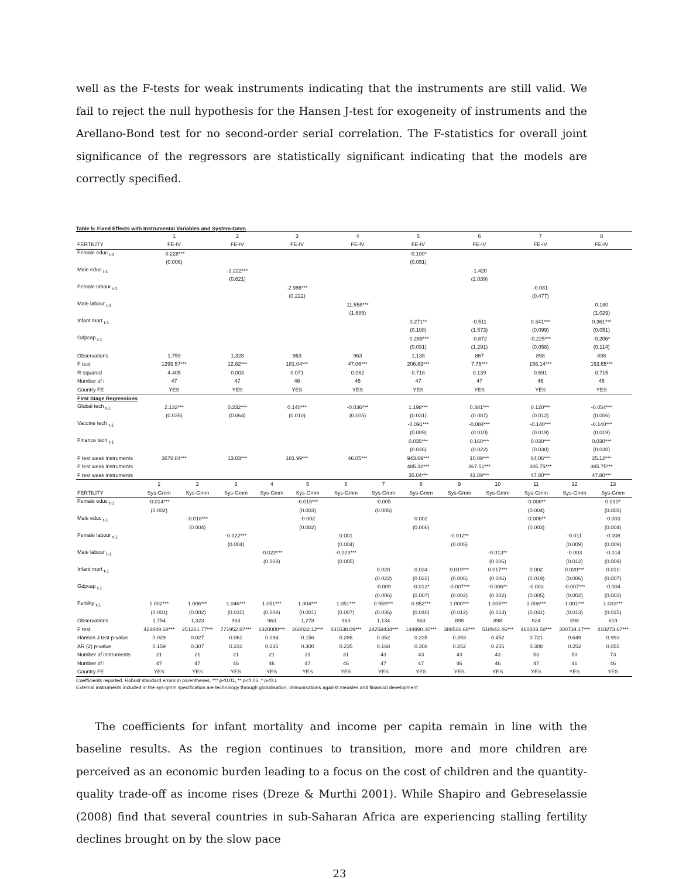well as the F-tests for weak instruments indicating that the instruments are still valid. We fail to reject the null hypothesis for the Hansen J-test for exogeneity of instruments and the Arellano-Bond test for no second-order serial correlation. The F-statistics for overall joint significance of the regressors are statistically significant indicating that the models are correctly specified.
Table 5: Fixed Effects with Instrumental Variables and System-Gmm
| | 1 | 2 | 3 | 4 | 5 | 6 | 7 | 8 |
| --- | --- | --- | --- | --- | --- | --- | --- | --- |
| FERTILITY | FE-IV | FE-IV | FE-IV | FE-IV | FE-IV | FE-IV | FE-IV | FE-IV |
| Female educ <sub>t-1</sub> | -0.228*** | | | | -0.100* | | | |
| | (0.006) | | | | (0.051) | | | |
| Male educ <sub>t-1</sub> | | -2.222*** | | | | -1.420 | | |
| | | (0.621) | | | | (2.039) | | |
| Female labour <sub>t-1</sub> | | | -2.986*** | | | | -0.081 | |
| | | | (0.222) | | | | (0.477) | |
| Male labour <sub>t-1</sub> | | | | 11.558*** | | | | 0.180 |
| | | | | (1.685) | | | | (1.029) |
| Infant mort <sub>t-1</sub> | | | | | 0.271** | -0.511 | 0.341*** | 0.361*** |
| | | | | | (0.108) | (1.573) | (0.099) | (0.051) |
| Gdpcap <sub>t-1</sub> | | | | | -0.289*** | -0.872 | -0.225*** | -0.206* |
| | | | | | (0.091) | (1.291) | (0.058) | (0.114) |
| Observations | 1,759 | 1,328 | 963 | 963 | 1,138 | 867 | 898 | 898 |
| F test | 1299.57*** | 12.82*** | 181.04*** | 47.06*** | 206.63*** | 7.75*** | 156.14*** | 163.65*** |
| R-squared | 4.405 | 0.003 | 0.071 | 0.062 | 0.718 | 0.139 | 0.691 | 0.715 |
| Number of i | 47 | 47 | 46 | 46 | 47 | 47 | 46 | 46 |
| Country FE | YES | YES | YES | YES | YES | YES | YES | YES |
| First Stage Regressions | | | | | | | | |
| Global tech <sub>t-1</sub> | 2.132*** | 0.232*** | 0.140*** | -0.036*** | 1.198*** | 0.381*** | 0.120*** | -0.054*** |
| | (0.035) | (0.064) | (0.010) | (0.005) | (0.031) | (0.087) | (0.012) | (0.006) |
| Vaccine tech <sub>t-1</sub> | | | | | -0.091*** | -0.084*** | -0.140*** | -0.140*** |
| | | | | | (0.009) | (0.010) | (0.019) | (0.019) |
| Finance tech <sub>t-1</sub> | | | | | 0.035*** | 0.160*** | 0.030*** | 0.030*** |
| | | | | | (0.026) | (0.022) | (0.030) | (0.030) |
| F test weak instruments | 3678.84*** | 13.03*** | 181.99*** | 46.05*** | 943.69*** | 10.09*** | 64.06*** | 25.12*** |
| F test weak instruments | | | | | 485.32*** | 367.51*** | 385.75*** | 385.75*** |
| F test weak instruments | | | | | 35.04*** | 41.89*** | 47.80*** | 47.80*** |
| | 1 | 2 | 3 | 4 | 5 | 6 | 7 | 8 | 9 | 10 | 11 | 12 | 13 |
| --- | --- | --- | --- | --- | --- | --- | --- | --- | --- | --- | --- | --- | --- |
| FERTILITY | Sys-Gmm | Sys-Gmm | Sys-Gmm | Sys-Gmm | Sys-Gmm | Sys-Gmm | Sys-Gmm | Sys-Gmm | Sys-Gmm | Sys-Gmm | Sys-Gmm | Sys-Gmm | Sys-Gmm |
| Female educ <sub>t-1</sub> | -0.014*** | | | | -0.015*** | | -0.005 | | | | -0.008** | | 0.010* |
| | (0.002) | | | | (0.003) | | (0.005) | | | | (0.004) | | (0.005) |
| Male educ <sub>t-1</sub> | | -0.018*** | | | -0.002 | | | 0.002 | | | -0.006** | | -0.003 |
| | | (0.004) | | | (0.002) | | | (0.006) | | | (0.003) | | (0.004) |
| Female labour <sub>t-1</sub> | | | -0.022*** | | | 0.001 | | | -0.012** | | | -0.011 | -0.008 |
| | | | (0.004) | | | (0.004) | | | (0.005) | | | (0.009) | (0.009) |
| Male labour <sub>t-1</sub> | | | | -0.022*** | | -0.023*** | | | | -0.013** | | -0.003 | -0.014 |
| | | | | (0.003) | | (0.005) | | | | (0.006) | | (0.012) | (0.009) |
| Infant mort <sub>t-1</sub> | | | | | | | 0.028 | 0.034 | 0.019*** | 0.017*** | 0.002 | 0.020*** | 0.010 |
| | | | | | | | (0.022) | (0.022) | (0.006) | (0.006) | (0.019) | (0.006) | (0.007) |
| Gdpcap <sub>t-1</sub> | | | | | | | -0.009 | -0.012* | -0.007*** | -0.006** | -0.003 | -0.007*** | -0.004 |
| | | | | | | | (0.006) | (0.007) | (0.002) | (0.002) | (0.005) | (0.002) | (0.003) |
| Fertility <sub>t-1</sub> | 1.002*** | 1.006*** | 1.046*** | 1.051*** | 1.004*** | 1.051*** | 0.959*** | 0.952*** | 1.000*** | 1.005*** | 1.006*** | 1.001*** | 1.033*** |
| | (0.001) | (0.002) | (0.010) | (0.008) | (0.001) | (0.007) | (0.036) | (0.040) | (0.012) | (0.013) | (0.031) | (0.013) | (0.015) |
| Observations | 1,754 | 1,323 | 963 | 963 | 1,278 | 963 | 1,134 | 863 | 898 | 898 | 824 | 898 | 619 |
| F test | 423849.68*** | 251261.77*** | 771952.87*** | 1320000*** | 268022.12*** | 831538.09*** | 24258434*** | 144990.30*** | 388516.68*** | 518943.46*** | 460003.58*** | 300734.17*** | 410273.67*** |
| Hansen J test p-value | 0.029 | 0.027 | 0.061 | 0.094 | 0.156 | 0.286 | 0.352 | 0.235 | 0.393 | 0.452 | 0.721 | 0.649 | 0.993 |
| AR (2) p-value | 0.159 | 0.307 | 0.231 | 0.235 | 0.300 | 0.235 | 0.168 | 0.308 | 0.252 | 0.255 | 0.308 | 0.252 | 0.055 |
| Number of instruments | 21 | 21 | 21 | 21 | 31 | 31 | 43 | 43 | 43 | 43 | 53 | 53 | 73 |
| Number of i | 47 | 47 | 46 | 46 | 47 | 46 | 47 | 47 | 46 | 46 | 47 | 46 | 46 |
| Country FE | YES | YES | YES | YES | YES | YES | YES | YES | YES | YES | YES | YES | YES |
Coefficients reported. Robust standard errors in parentheses. *** p<0.01, ** p<0.05, * p<0.1
External instruments included in the sys-gmm specification are technology through globalisation, immunisations against measles and financial development
The coefficients for infant mortality and income per capita remain in line with the baseline results. As the region continues to transition, more and more children are perceived as an economic burden leading to a focus on the cost of children and the quantity-quality trade-off as income rises (Dreze & Murthi 2001). While Shapiro and Gebreselassie (2008) find that several countries in sub-Saharan Africa are experiencing stalling fertility declines brought on by the slow pace
23